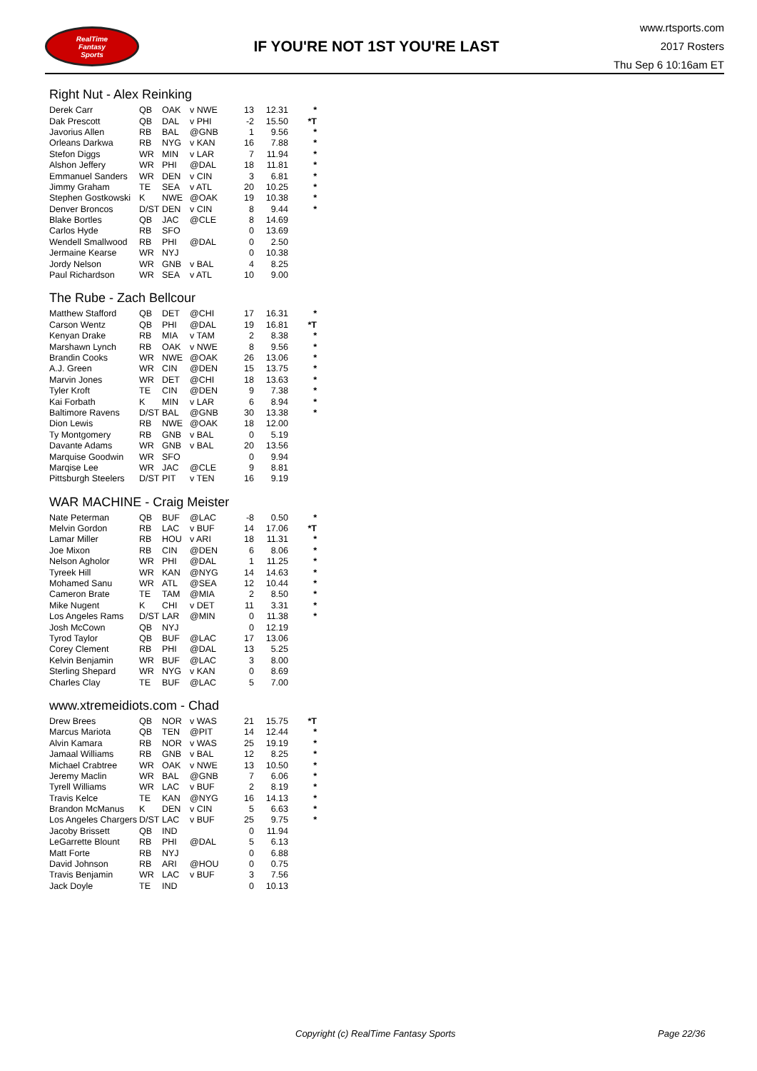RealTime
Fantasy
Sports
IF YOU'RE NOT 1ST YOU'RE LAST
www.rtsports.com
2017 Rosters
Thu Sep 6 10:16am ET
Right Nut - Alex Reinking
| Derek Carr | QB | OAK | v NWE | 13 | 12.31 | * |
| Dak Prescott | QB | DAL | v PHI | -2 | 15.50 | *T |
| Javorius Allen | RB | BAL | @GNB | 1 | 9.56 | * |
| Orleans Darkwa | RB | NYG | v KAN | 16 | 7.88 | * |
| Stefon Diggs | WR | MIN | v LAR | 7 | 11.94 | * |
| Alshon Jeffery | WR | PHI | @DAL | 18 | 11.81 | * |
| Emmanuel Sanders | WR | DEN | v CIN | 3 | 6.81 | * |
| Jimmy Graham | TE | SEA | v ATL | 20 | 10.25 | * |
| Stephen Gostkowski | K | NWE | @OAK | 19 | 10.38 | * |
| Denver Broncos | D/ST | DEN | v CIN | 8 | 9.44 | * |
| Blake Bortles | QB | JAC | @CLE | 8 | 14.69 | |
| Carlos Hyde | RB | SFO | | 0 | 13.69 | |
| Wendell Smallwood | RB | PHI | @DAL | 0 | 2.50 | |
| Jermaine Kearse | WR | NYJ | | 0 | 10.38 | |
| Jordy Nelson | WR | GNB | v BAL | 4 | 8.25 | |
| Paul Richardson | WR | SEA | v ATL | 10 | 9.00 | |
The Rube - Zach Bellcour
| Matthew Stafford | QB | DET | @CHI | 17 | 16.31 | * |
| Carson Wentz | QB | PHI | @DAL | 19 | 16.81 | *T |
| Kenyan Drake | RB | MIA | v TAM | 2 | 8.38 | * |
| Marshawn Lynch | RB | OAK | v NWE | 8 | 9.56 | * |
| Brandin Cooks | WR | NWE | @OAK | 26 | 13.06 | * |
| A.J. Green | WR | CIN | @DEN | 15 | 13.75 | * |
| Marvin Jones | WR | DET | @CHI | 18 | 13.63 | * |
| Tyler Kroft | TE | CIN | @DEN | 9 | 7.38 | * |
| Kai Forbath | K | MIN | v LAR | 6 | 8.94 | * |
| Baltimore Ravens | D/ST | BAL | @GNB | 30 | 13.38 | * |
| Dion Lewis | RB | NWE | @OAK | 18 | 12.00 | |
| Ty Montgomery | RB | GNB | v BAL | 0 | 5.19 | |
| Davante Adams | WR | GNB | v BAL | 20 | 13.56 | |
| Marquise Goodwin | WR | SFO | | 0 | 9.94 | |
| Marqise Lee | WR | JAC | @CLE | 9 | 8.81 | |
| Pittsburgh Steelers | D/ST | PIT | v TEN | 16 | 9.19 | |
WAR MACHINE - Craig Meister
| Nate Peterman | QB | BUF | @LAC | -8 | 0.50 | * |
| Melvin Gordon | RB | LAC | v BUF | 14 | 17.06 | *T |
| Lamar Miller | RB | HOU | v ARI | 18 | 11.31 | * |
| Joe Mixon | RB | CIN | @DEN | 6 | 8.06 | * |
| Nelson Agholor | WR | PHI | @DAL | 1 | 11.25 | * |
| Tyreek Hill | WR | KAN | @NYG | 14 | 14.63 | * |
| Mohamed Sanu | WR | ATL | @SEA | 12 | 10.44 | * |
| Cameron Brate | TE | TAM | @MIA | 2 | 8.50 | * |
| Mike Nugent | K | CHI | v DET | 11 | 3.31 | * |
| Los Angeles Rams | D/ST | LAR | @MIN | 0 | 11.38 | * |
| Josh McCown | QB | NYJ | | 0 | 12.19 | |
| Tyrod Taylor | QB | BUF | @LAC | 17 | 13.06 | |
| Corey Clement | RB | PHI | @DAL | 13 | 5.25 | |
| Kelvin Benjamin | WR | BUF | @LAC | 3 | 8.00 | |
| Sterling Shepard | WR | NYG | v KAN | 0 | 8.69 | |
| Charles Clay | TE | BUF | @LAC | 5 | 7.00 | |
www.xtremeidiots.com - Chad
| Drew Brees | QB | NOR | v WAS | 21 | 15.75 | *T |
| Marcus Mariota | QB | TEN | @PIT | 14 | 12.44 | * |
| Alvin Kamara | RB | NOR | v WAS | 25 | 19.19 | * |
| Jamaal Williams | RB | GNB | v BAL | 12 | 8.25 | * |
| Michael Crabtree | WR | OAK | v NWE | 13 | 10.50 | * |
| Jeremy Maclin | WR | BAL | @GNB | 7 | 6.06 | * |
| Tyrell Williams | WR | LAC | v BUF | 2 | 8.19 | * |
| Travis Kelce | TE | KAN | @NYG | 16 | 14.13 | * |
| Brandon McManus | K | DEN | v CIN | 5 | 6.63 | * |
| Los Angeles Chargers | D/ST | LAC | v BUF | 25 | 9.75 | * |
| Jacoby Brissett | QB | IND | | 0 | 11.94 | |
| LeGarrette Blount | RB | PHI | @DAL | 5 | 6.13 | |
| Matt Forte | RB | NYJ | | 0 | 6.88 | |
| David Johnson | RB | ARI | @HOU | 0 | 0.75 | |
| Travis Benjamin | WR | LAC | v BUF | 3 | 7.56 | |
| Jack Doyle | TE | IND | | 0 | 10.13 | |
Copyright (c) RealTime Fantasy Sports Page 22/36